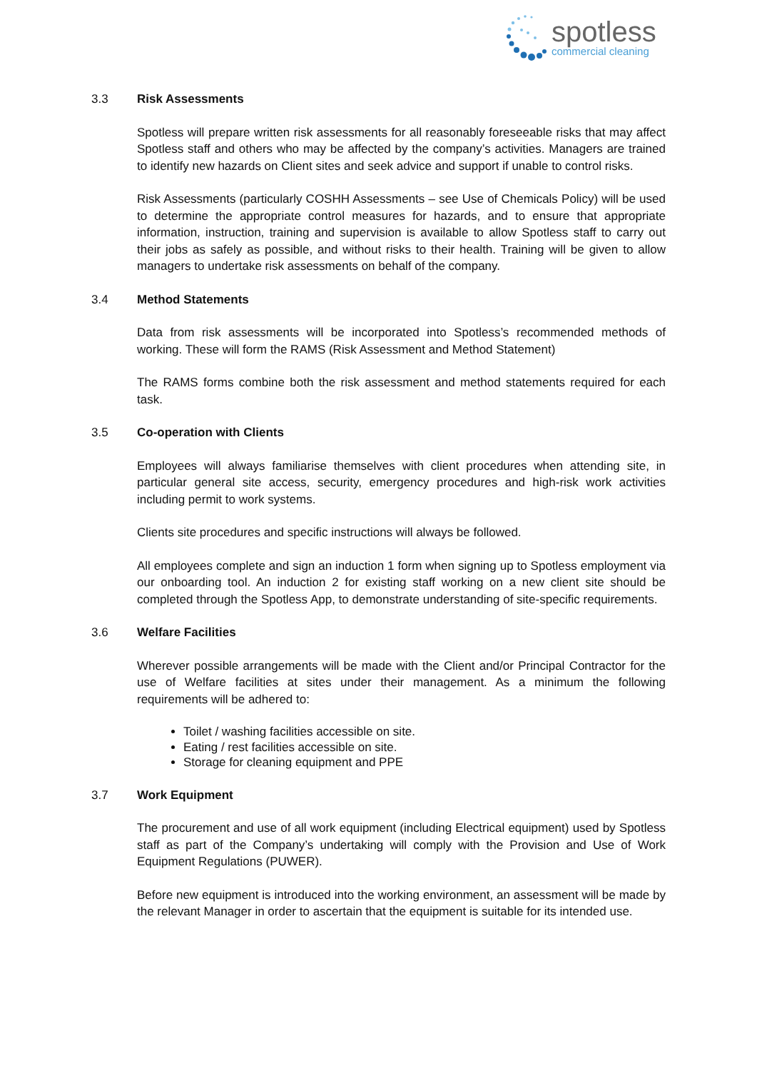spotless
commercial cleaning
3.3 Risk Assessments
Spotless will prepare written risk assessments for all reasonably foreseeable risks that may affect Spotless staff and others who may be affected by the company’s activities. Managers are trained to identify new hazards on Client sites and seek advice and support if unable to control risks.
Risk Assessments (particularly COSHH Assessments – see Use of Chemicals Policy) will be used to determine the appropriate control measures for hazards, and to ensure that appropriate information, instruction, training and supervision is available to allow Spotless staff to carry out their jobs as safely as possible, and without risks to their health. Training will be given to allow managers to undertake risk assessments on behalf of the company.
3.4 Method Statements
Data from risk assessments will be incorporated into Spotless’s recommended methods of working. These will form the RAMS (Risk Assessment and Method Statement)
The RAMS forms combine both the risk assessment and method statements required for each task.
3.5 Co-operation with Clients
Employees will always familiarise themselves with client procedures when attending site, in particular general site access, security, emergency procedures and high-risk work activities including permit to work systems.
Clients site procedures and specific instructions will always be followed.
All employees complete and sign an induction 1 form when signing up to Spotless employment via our onboarding tool. An induction 2 for existing staff working on a new client site should be completed through the Spotless App, to demonstrate understanding of site-specific requirements.
3.6 Welfare Facilities
Wherever possible arrangements will be made with the Client and/or Principal Contractor for the use of Welfare facilities at sites under their management. As a minimum the following requirements will be adhered to:
Toilet / washing facilities accessible on site.
Eating / rest facilities accessible on site.
Storage for cleaning equipment and PPE
3.7 Work Equipment
The procurement and use of all work equipment (including Electrical equipment) used by Spotless staff as part of the Company’s undertaking will comply with the Provision and Use of Work Equipment Regulations (PUWER).
Before new equipment is introduced into the working environment, an assessment will be made by the relevant Manager in order to ascertain that the equipment is suitable for its intended use.